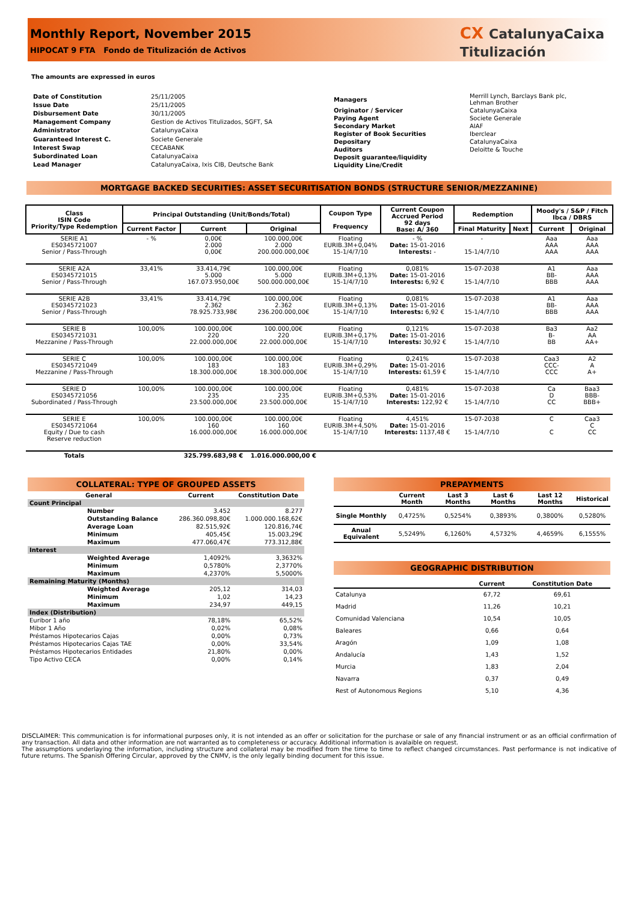Monthly Report, November 2015
HIPOCAT 9 FTA Fondo de Titulización de Activos
CX CatalunyaCaixa
Titulización
The amounts are expressed in euros
| Date of Constitution | 25/11/2005 |
| Issue Date | 25/11/2005 |
| Disbursement Date | 30/11/2005 |
| Management Company | Gestion de Activos Titulizados, SGFT, SA |
| Administrator | CatalunyaCaixa |
| Guaranteed Interest C. | Societe Generale |
| Interest Swap | CECABANK |
| Subordinated Loan | CatalunyaCaixa |
| Lead Manager | CatalunyaCaixa, Ixis CIB, Deutsche Bank |
| Managers | Merrill Lynch, Barclays Bank plc, Lehman Brother |
| Originator / Servicer | CatalunyaCaixa |
| Paying Agent | Societe Generale |
| Secondary Market | AIAF |
| Register of Book Securities | Iberclear |
| Depositary | CatalunyaCaixa |
| Auditors | Deloitte & Touche |
| Deposit guarantee/liquidity | |
| Liquidity Line/Credit | |
MORTGAGE BACKED SECURITIES: ASSET SECURITISATION BONDS (STRUCTURE SENIOR/MEZZANINE)
| Class ISIN Code Priority/Type Redemption | Principal Outstanding (Unit/Bonds/Total) | | | Coupon Type Frequency | Current Coupon Accrued Period 92 days Base: A/ 360 | Redemption | | Moody's / S&P / Fitch Ibca / DBRS | |
| --- | --- | --- | --- | --- | --- | --- | --- | --- | --- |
| | Current Factor | Current | Original | | | Final Maturity | Next | Current | Original |
| SERIE A1 ES0345721007 Senior / Pass-Through | - % | 0,00€ 2.000 0,00€ | 100.000,00€ 2.000 200.000.000,00€ | Floating EURIB.3M+0,04% 15-1/4/7/10 | - % Date: 15-01-2016 Interests: - | - 15-1/4/7/10 | | Aaa AAA AAA | Aaa AAA AAA |
| SERIE A2A ES0345721015 Senior / Pass-Through | 33,41% | 33.414,79€ 5.000 167.073.950,00€ | 100.000,00€ 5.000 500.000.000,00€ | Floating EURIB.3M+0,13% 15-1/4/7/10 | 0,081% Date: 15-01-2016 Interests: 6,92 € | 15-07-2038 15-1/4/7/10 | | A1 BB- BBB | Aaa AAA AAA |
| SERIE A2B ES0345721023 Senior / Pass-Through | 33,41% | 33.414,79€ 2.362 78.925.733,98€ | 100.000,00€ 2.362 236.200.000,00€ | Floating EURIB.3M+0,13% 15-1/4/7/10 | 0,081% Date: 15-01-2016 Interests: 6,92 € | 15-07-2038 15-1/4/7/10 | | A1 BB- BBB | Aaa AAA AAA |
| SERIE B ES0345721031 Mezzanine / Pass-Through | 100,00% | 100.000,00€ 220 22.000.000,00€ | 100.000,00€ 220 22.000.000,00€ | Floating EURIB.3M+0,17% 15-1/4/7/10 | 0,121% Date: 15-01-2016 Interests: 30,92 € | 15-07-2038 15-1/4/7/10 | | Ba3 B- BB | Aa2 AA AA+ |
| SERIE C ES0345721049 Mezzanine / Pass-Through | 100,00% | 100.000,00€ 183 18.300.000,00€ | 100.000,00€ 183 18.300.000,00€ | Floating EURIB.3M+0,29% 15-1/4/7/10 | 0,241% Date: 15-01-2016 Interests: 61,59 € | 15-07-2038 15-1/4/7/10 | | Caa3 CCC- CCC | A2 A A+ |
| SERIE D ES0345721056 Subordinated / Pass-Through | 100,00% | 100.000,00€ 235 23.500.000,00€ | 100.000,00€ 235 23.500.000,00€ | Floating EURIB.3M+0,53% 15-1/4/7/10 | 0,481% Date: 15-01-2016 Interests: 122,92 € | 15-07-2038 15-1/4/7/10 | | Ca D CC | Baa3 BBB- BBB+ |
| SERIE E ES0345721064 Equity / Due to cash Reserve reduction | 100,00% | 100.000,00€ 160 16.000.000,00€ | 100.000,00€ 160 16.000.000,00€ | Floating EURIB.3M+4,50% 15-1/4/7/10 | 4,451% Date: 15-01-2016 Interests: 1137,48 € | 15-07-2038 15-1/4/7/10 | | C C | Caa3 C CC |
| Totals | | 325.799.683,98 € | 1.016.000.000,00 € | | | | | | |
COLLATERAL: TYPE OF GROUPED ASSETS
| General | | Current | Constitution Date |
| Count Principal | | | |
| | Number | 3.452 | 8.277 |
| | Outstanding Balance | 286.360.098,80€ | 1.000.000.168,62€ |
| | Average Loan | 82.515,92€ | 120.816,74€ |
| | Minimum | 405,45€ | 15.003,29€ |
| | Maximum | 477.060,47€ | 773.312,88€ |
| Interest | | | |
| | Weighted Average | 1,4092% | 3,3632% |
| | Minimum | 0,5780% | 2,3770% |
| | Maximum | 4,2370% | 5,5000% |
| Remaining Maturity (Months) | | | |
| | Weighted Average | 205,12 | 314,03 |
| | Minimum | 1,02 | 14,23 |
| | Maximum | 234,97 | 449,15 |
| Index (Distribution) | | | |
| Euribor 1 año | | 78,18% | 65,52% |
| Mibor 1 Año | | 0,02% | 0,08% |
| Préstamos Hipotecarios Cajas | | 0,00% | 0,73% |
| Préstamos Hipotecarios Cajas TAE | | 0,00% | 33,54% |
| Préstamos Hipotecarios Entidades | | 21,80% | 0,00% |
| Tipo Activo CECA | | 0,00% | 0,14% |
PREPAYMENTS
| | Current Month | Last 3 Months | Last 6 Months | Last 12 Months | Historical |
| Single Monthly | 0,4725% | 0,5254% | 0,3893% | 0,3800% | 0,5280% |
| Anual Equivalent | 5,5249% | 6,1260% | 4,5732% | 4,4659% | 6,1555% |
GEOGRAPHIC DISTRIBUTION
| | Current | Constitution Date |
| Catalunya | 67,72 | 69,61 |
| Madrid | 11,26 | 10,21 |
| Comunidad Valenciana | 10,54 | 10,05 |
| Baleares | 0,66 | 0,64 |
| Aragón | 1,09 | 1,08 |
| Andalucía | 1,43 | 1,52 |
| Murcia | 1,83 | 2,04 |
| Navarra | 0,37 | 0,49 |
| Rest of Autonomous Regions | 5,10 | 4,36 |
DISCLAIMER: This communication is for informational purposes only, it is not intended as an offer or solicitation for the purchase or sale of any financial instrument or as an official confirmation of any transaction. All data and other information are not warranted as to completeness or accuracy. Additional information is avalaible on request.
The assumptions underlaying the information, including structure and collateral may be modified from the time to time to reflect changed circumstances. Past performance is not indicative of future returns. The Spanish Offering Circular, approved by the CNMV, is the only legally binding document for this issue.